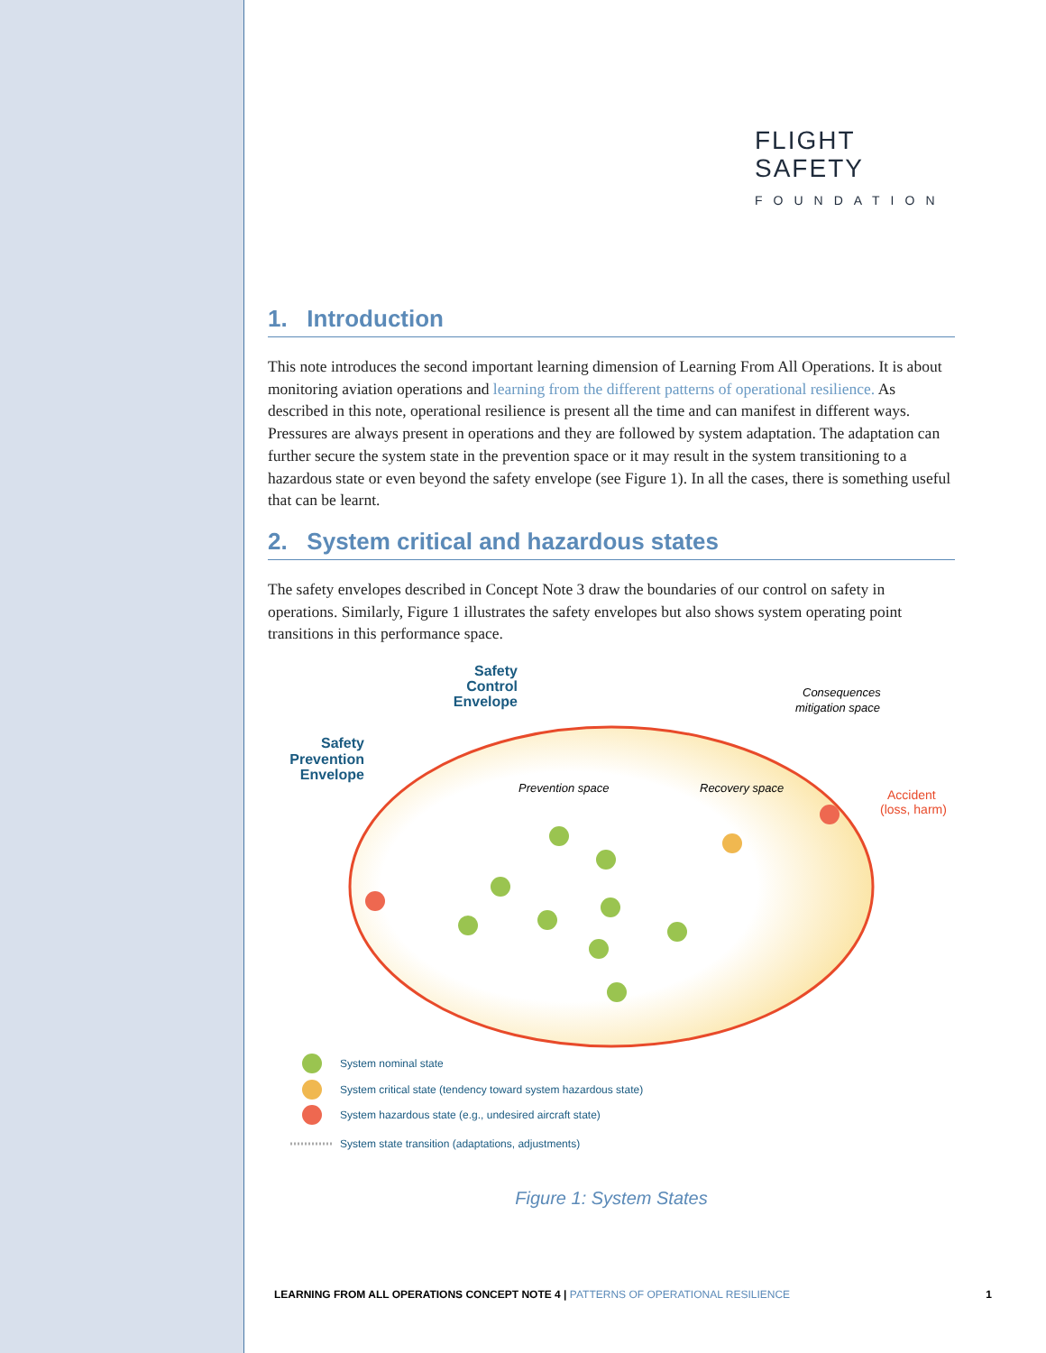FLIGHT
SAFETY
FOUNDATION
1. Introduction
This note introduces the second important learning dimension of Learning From All Operations. It is about monitoring aviation operations and learning from the different patterns of operational resilience. As described in this note, operational resilience is present all the time and can manifest in different ways. Pressures are always present in operations and they are followed by system adaptation. The adaptation can further secure the system state in the prevention space or it may result in the system transitioning to a hazardous state or even beyond the safety envelope (see Figure 1). In all the cases, there is something useful that can be learnt.
2. System critical and hazardous states
The safety envelopes described in Concept Note 3 draw the boundaries of our control on safety in operations. Similarly, Figure 1 illustrates the safety envelopes but also shows system operating point transitions in this performance space.
Safety
Control
Envelope
Safety
Prevention
Envelope
Prevention space
Recovery space
Consequences
mitigation space
Accident
(loss, harm)
System nominal state
System critical state (tendency toward system hazardous state)
System hazardous state (e.g., undesired aircraft state)
System state transition (adaptations, adjustments)
Figure 1: System States
LEARNING FROM ALL OPERATIONS CONCEPT NOTE 4 | PATTERNS OF OPERATIONAL RESILIENCE 1